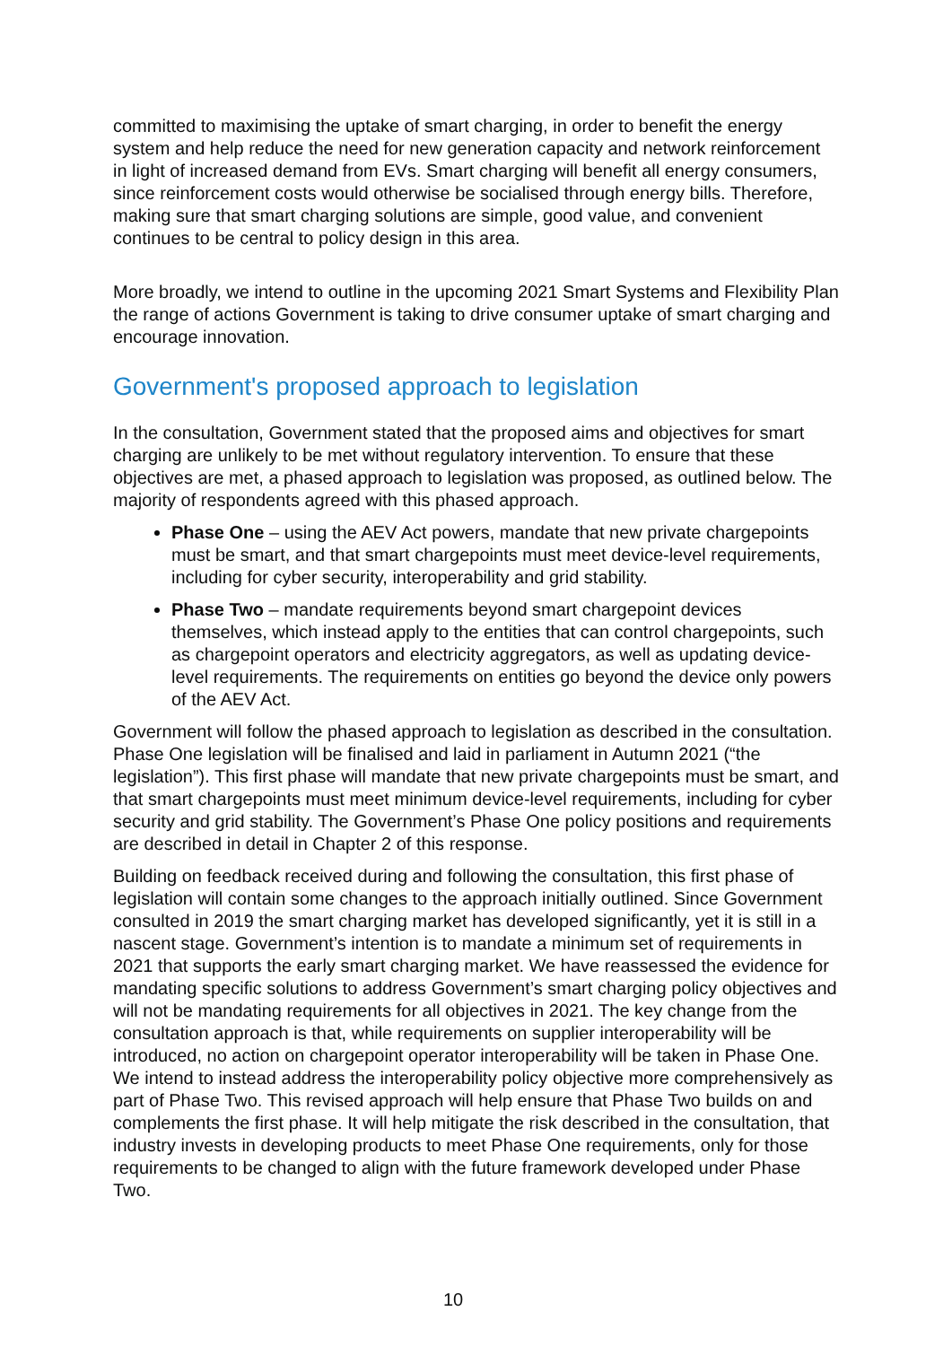committed to maximising the uptake of smart charging, in order to benefit the energy system and help reduce the need for new generation capacity and network reinforcement in light of increased demand from EVs. Smart charging will benefit all energy consumers, since reinforcement costs would otherwise be socialised through energy bills. Therefore, making sure that smart charging solutions are simple, good value, and convenient continues to be central to policy design in this area.
More broadly, we intend to outline in the upcoming 2021 Smart Systems and Flexibility Plan the range of actions Government is taking to drive consumer uptake of smart charging and encourage innovation.
Government's proposed approach to legislation
In the consultation, Government stated that the proposed aims and objectives for smart charging are unlikely to be met without regulatory intervention. To ensure that these objectives are met, a phased approach to legislation was proposed, as outlined below. The majority of respondents agreed with this phased approach.
Phase One – using the AEV Act powers, mandate that new private chargepoints must be smart, and that smart chargepoints must meet device-level requirements, including for cyber security, interoperability and grid stability.
Phase Two – mandate requirements beyond smart chargepoint devices themselves, which instead apply to the entities that can control chargepoints, such as chargepoint operators and electricity aggregators, as well as updating device-level requirements. The requirements on entities go beyond the device only powers of the AEV Act.
Government will follow the phased approach to legislation as described in the consultation. Phase One legislation will be finalised and laid in parliament in Autumn 2021 (“the legislation”). This first phase will mandate that new private chargepoints must be smart, and that smart chargepoints must meet minimum device-level requirements, including for cyber security and grid stability. The Government’s Phase One policy positions and requirements are described in detail in Chapter 2 of this response.
Building on feedback received during and following the consultation, this first phase of legislation will contain some changes to the approach initially outlined. Since Government consulted in 2019 the smart charging market has developed significantly, yet it is still in a nascent stage. Government’s intention is to mandate a minimum set of requirements in 2021 that supports the early smart charging market. We have reassessed the evidence for mandating specific solutions to address Government’s smart charging policy objectives and will not be mandating requirements for all objectives in 2021. The key change from the consultation approach is that, while requirements on supplier interoperability will be introduced, no action on chargepoint operator interoperability will be taken in Phase One. We intend to instead address the interoperability policy objective more comprehensively as part of Phase Two. This revised approach will help ensure that Phase Two builds on and complements the first phase. It will help mitigate the risk described in the consultation, that industry invests in developing products to meet Phase One requirements, only for those requirements to be changed to align with the future framework developed under Phase Two.
10